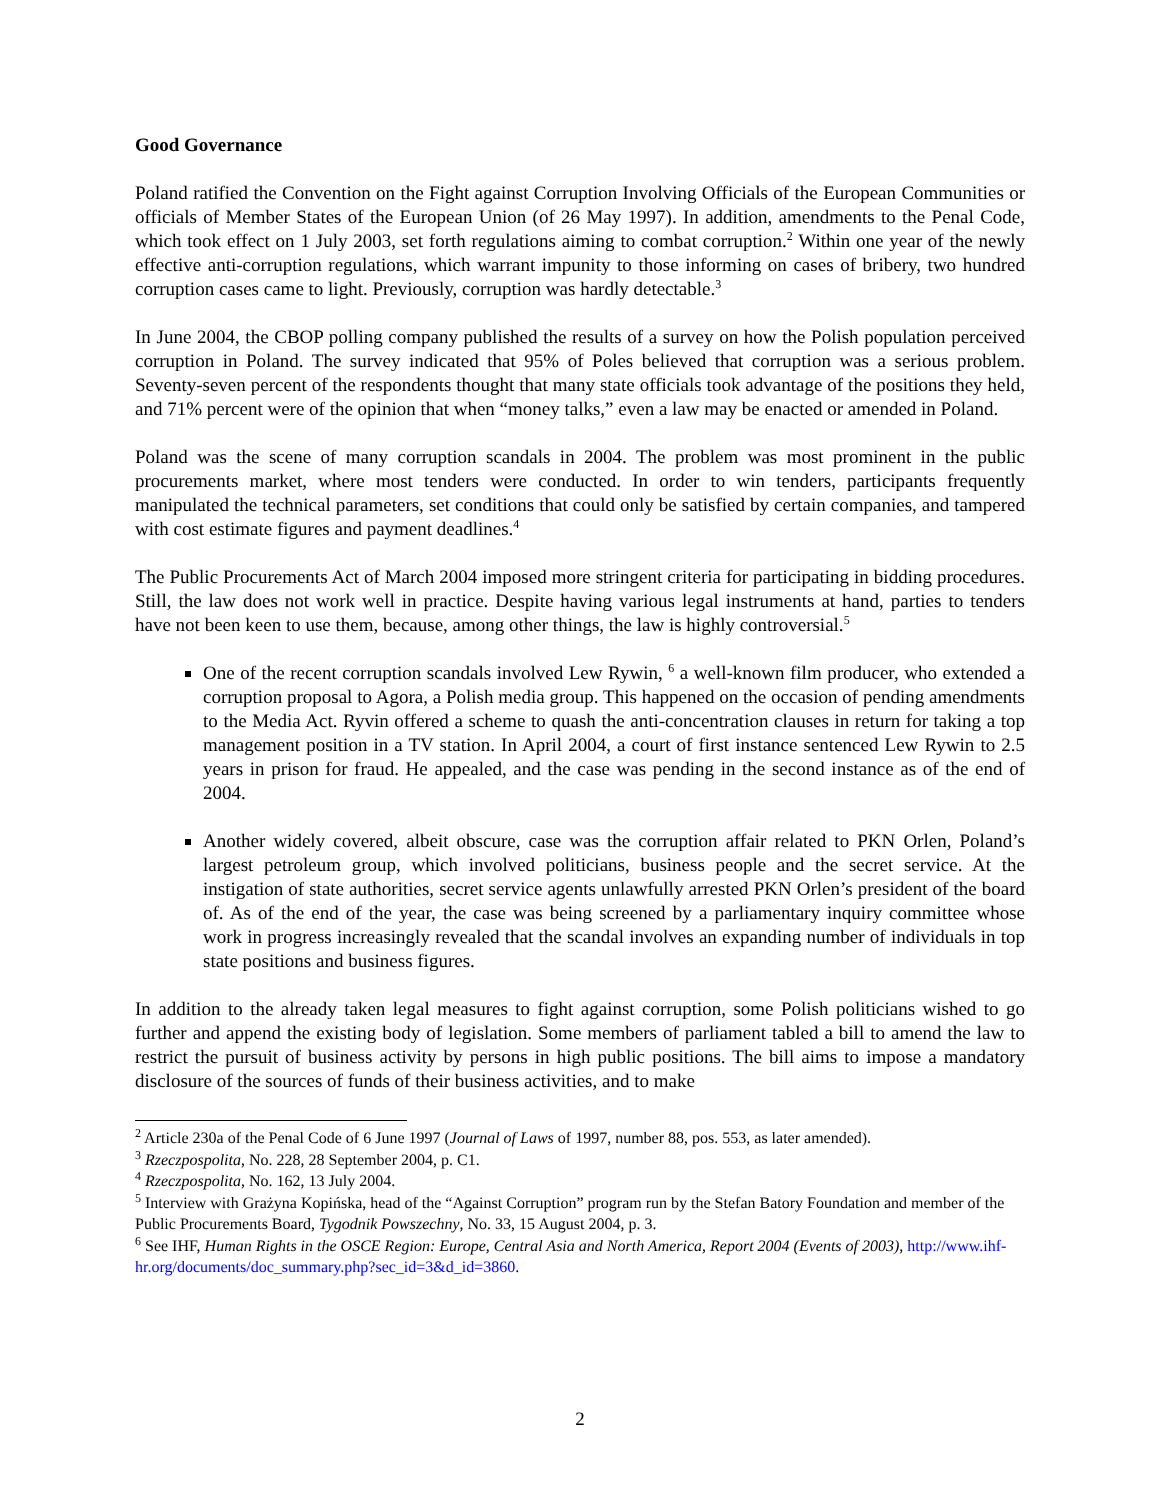Good Governance
Poland ratified the Convention on the Fight against Corruption Involving Officials of the European Communities or officials of Member States of the European Union (of 26 May 1997). In addition, amendments to the Penal Code, which took effect on 1 July 2003, set forth regulations aiming to combat corruption.<sup>2</sup> Within one year of the newly effective anti-corruption regulations, which warrant impunity to those informing on cases of bribery, two hundred corruption cases came to light. Previously, corruption was hardly detectable.<sup>3</sup>
In June 2004, the CBOP polling company published the results of a survey on how the Polish population perceived corruption in Poland. The survey indicated that 95% of Poles believed that corruption was a serious problem. Seventy-seven percent of the respondents thought that many state officials took advantage of the positions they held, and 71% percent were of the opinion that when “money talks,” even a law may be enacted or amended in Poland.
Poland was the scene of many corruption scandals in 2004. The problem was most prominent in the public procurements market, where most tenders were conducted. In order to win tenders, participants frequently manipulated the technical parameters, set conditions that could only be satisfied by certain companies, and tampered with cost estimate figures and payment deadlines.<sup>4</sup>
The Public Procurements Act of March 2004 imposed more stringent criteria for participating in bidding procedures. Still, the law does not work well in practice. Despite having various legal instruments at hand, parties to tenders have not been keen to use them, because, among other things, the law is highly controversial.<sup>5</sup>
One of the recent corruption scandals involved Lew Rywin, <sup>6</sup> a well-known film producer, who extended a corruption proposal to Agora, a Polish media group. This happened on the occasion of pending amendments to the Media Act. Ryvin offered a scheme to quash the anti-concentration clauses in return for taking a top management position in a TV station. In April 2004, a court of first instance sentenced Lew Rywin to 2.5 years in prison for fraud. He appealed, and the case was pending in the second instance as of the end of 2004.
Another widely covered, albeit obscure, case was the corruption affair related to PKN Orlen, Poland’s largest petroleum group, which involved politicians, business people and the secret service. At the instigation of state authorities, secret service agents unlawfully arrested PKN Orlen’s president of the board of. As of the end of the year, the case was being screened by a parliamentary inquiry committee whose work in progress increasingly revealed that the scandal involves an expanding number of individuals in top state positions and business figures.
In addition to the already taken legal measures to fight against corruption, some Polish politicians wished to go further and append the existing body of legislation. Some members of parliament tabled a bill to amend the law to restrict the pursuit of business activity by persons in high public positions. The bill aims to impose a mandatory disclosure of the sources of funds of their business activities, and to make
<sup>2</sup> Article 230a of the Penal Code of 6 June 1997 (Journal of Laws of 1997, number 88, pos. 553, as later amended).
<sup>3</sup> Rzeczpospolita, No. 228, 28 September 2004, p. C1.
<sup>4</sup> Rzeczpospolita, No. 162, 13 July 2004.
<sup>5</sup> Interview with Grażyna Kopińska, head of the “Against Corruption” program run by the Stefan Batory Foundation and member of the Public Procurements Board, Tygodnik Powszechny, No. 33, 15 August 2004, p. 3.
<sup>6</sup> See IHF, Human Rights in the OSCE Region: Europe, Central Asia and North America, Report 2004 (Events of 2003), http://www.ihf-hr.org/documents/doc_summary.php?sec_id=3&d_id=3860.
2